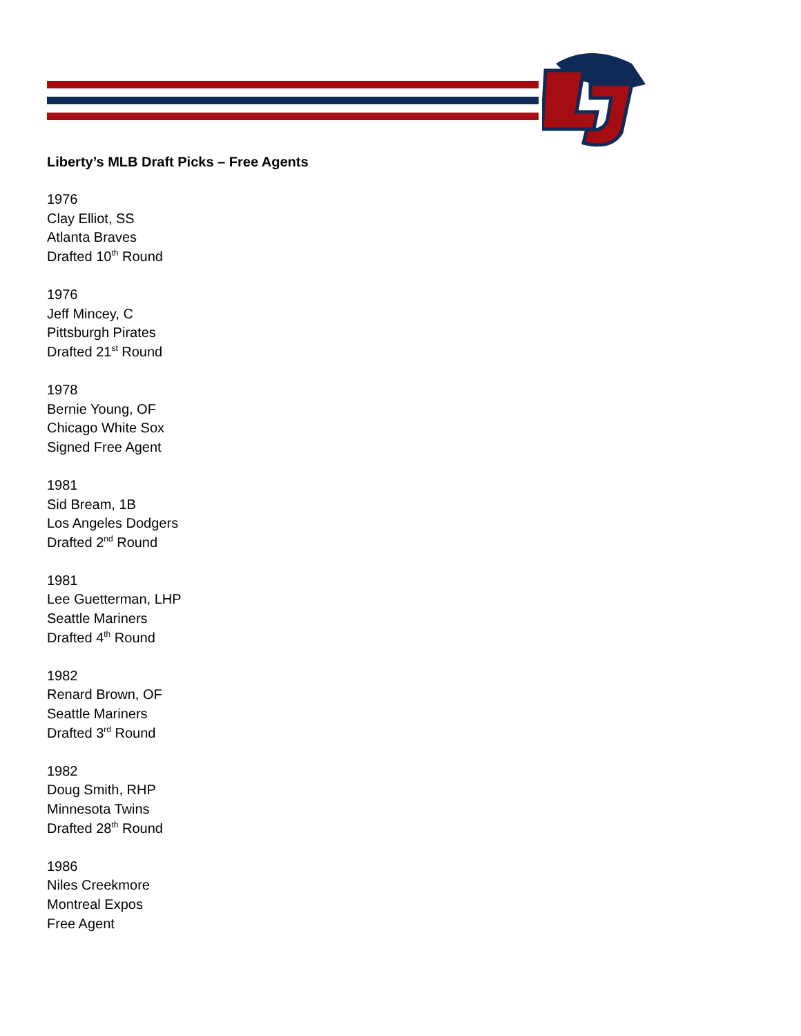Liberty’s MLB Draft Picks – Free Agents
1976
Clay Elliot, SS
Atlanta Braves
Drafted 10<sup>th</sup> Round
1976
Jeff Mincey, C
Pittsburgh Pirates
Drafted 21<sup>st</sup> Round
1978
Bernie Young, OF
Chicago White Sox
Signed Free Agent
1981
Sid Bream, 1B
Los Angeles Dodgers
Drafted 2<sup>nd</sup> Round
1981
Lee Guetterman, LHP
Seattle Mariners
Drafted 4<sup>th</sup> Round
1982
Renard Brown, OF
Seattle Mariners
Drafted 3<sup>rd</sup> Round
1982
Doug Smith, RHP
Minnesota Twins
Drafted 28<sup>th</sup> Round
1986
Niles Creekmore
Montreal Expos
Free Agent